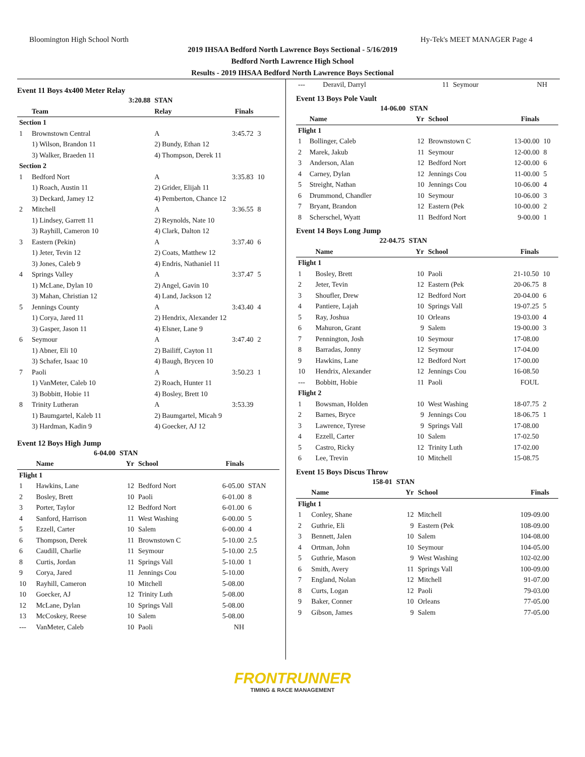Bloomington High School North Hy-Tek's MEET MANAGER Page 4
2019 IHSAA Bedford North Lawrence Boys Sectional - 5/16/2019
Bedford North Lawrence High School
Results - 2019 IHSAA Bedford North Lawrence Boys Sectional
Event 11 Boys 4x400 Meter Relay
| | 3:20.88 | STAN | | |
| | Team | Relay | Finals | |
| Section 1 | | | | |
| 1 | Brownstown Central | A | 3:45.72 | 3 |
| | 1) Wilson, Brandon 11 | 2) Bundy, Ethan 12 | | |
| | 3) Walker, Braeden 11 | 4) Thompson, Derek 11 | | |
| Section 2 | | | | |
| 1 | Bedford Nort | A | 3:35.83 | 10 |
| | 1) Roach, Austin 11 | 2) Grider, Elijah 11 | | |
| | 3) Deckard, Jamey 12 | 4) Pemberton, Chance 12 | | |
| 2 | Mitchell | A | 3:36.55 | 8 |
| | 1) Lindsey, Garrett 11 | 2) Reynolds, Nate 10 | | |
| | 3) Rayhill, Cameron 10 | 4) Clark, Dalton 12 | | |
| 3 | Eastern (Pekin) | A | 3:37.40 | 6 |
| | 1) Jeter, Tevin 12 | 2) Coats, Matthew 12 | | |
| | 3) Jones, Caleb 9 | 4) Endris, Nathaniel 11 | | |
| 4 | Springs Valley | A | 3:37.47 | 5 |
| | 1) McLane, Dylan 10 | 2) Angel, Gavin 10 | | |
| | 3) Mahan, Christian 12 | 4) Land, Jackson 12 | | |
| 5 | Jennings County | A | 3:43.40 | 4 |
| | 1) Corya, Jared 11 | 2) Hendrix, Alexander 12 | | |
| | 3) Gasper, Jason 11 | 4) Elsner, Lane 9 | | |
| 6 | Seymour | A | 3:47.40 | 2 |
| | 1) Abner, Eli 10 | 2) Bailiff, Cayton 11 | | |
| | 3) Schafer, Isaac 10 | 4) Baugh, Brycen 10 | | |
| 7 | Paoli | A | 3:50.23 | 1 |
| | 1) VanMeter, Caleb 10 | 2) Roach, Hunter 11 | | |
| | 3) Bobbitt, Hobie 11 | 4) Bosley, Brett 10 | | |
| 8 | Trinity Lutheran | A | 3:53.39 | |
| | 1) Baumgartel, Kaleb 11 | 2) Baumgartel, Micah 9 | | |
| | 3) Hardman, Kadin 9 | 4) Goecker, AJ 12 | | |
Event 12 Boys High Jump
| | 6-04.00 | STAN | | | |
| | Name | Yr | School | Finals | |
| Flight 1 | | | | | |
| 1 | Hawkins, Lane | 12 | Bedford Nort | 6-05.00 | STAN |
| 2 | Bosley, Brett | 10 | Paoli | 6-01.00 | 8 |
| 3 | Porter, Taylor | 12 | Bedford Nort | 6-01.00 | 6 |
| 4 | Sanford, Harrison | 11 | West Washing | 6-00.00 | 5 |
| 5 | Ezzell, Carter | 10 | Salem | 6-00.00 | 4 |
| 6 | Thompson, Derek | 11 | Brownstown C | 5-10.00 | 2.5 |
| 6 | Caudill, Charlie | 11 | Seymour | 5-10.00 | 2.5 |
| 8 | Curtis, Jordan | 11 | Springs Vall | 5-10.00 | 1 |
| 9 | Corya, Jared | 11 | Jennings Cou | 5-10.00 | |
| 10 | Rayhill, Cameron | 10 | Mitchell | 5-08.00 | |
| 10 | Goecker, AJ | 12 | Trinity Luth | 5-08.00 | |
| 12 | McLane, Dylan | 10 | Springs Vall | 5-08.00 | |
| 13 | McCoskey, Reese | 10 | Salem | 5-08.00 | |
| --- | VanMeter, Caleb | 10 | Paoli | NH | |
| --- | Deravil, Darryl | 11 | Seymour | NH | |
Event 13 Boys Pole Vault
| | 14-06.00 | STAN | | | |
| | Name | Yr | School | Finals | |
| Flight 1 | | | | | |
| 1 | Bollinger, Caleb | 12 | Brownstown C | 13-00.00 | 10 |
| 2 | Marek, Jakub | 11 | Seymour | 12-00.00 | 8 |
| 3 | Anderson, Alan | 12 | Bedford Nort | 12-00.00 | 6 |
| 4 | Carney, Dylan | 12 | Jennings Cou | 11-00.00 | 5 |
| 5 | Streight, Nathan | 10 | Jennings Cou | 10-06.00 | 4 |
| 6 | Drummond, Chandler | 10 | Seymour | 10-06.00 | 3 |
| 7 | Bryant, Brandon | 12 | Eastern (Pek | 10-00.00 | 2 |
| 8 | Scherschel, Wyatt | 11 | Bedford Nort | 9-00.00 | 1 |
Event 14 Boys Long Jump
| | 22-04.75 | STAN | | | |
| | Name | Yr | School | Finals | |
| Flight 1 | | | | | |
| 1 | Bosley, Brett | 10 | Paoli | 21-10.50 | 10 |
| 2 | Jeter, Tevin | 12 | Eastern (Pek | 20-06.75 | 8 |
| 3 | Shoufler, Drew | 12 | Bedford Nort | 20-04.00 | 6 |
| 4 | Pantiere, Lajah | 10 | Springs Vall | 19-07.25 | 5 |
| 5 | Ray, Joshua | 10 | Orleans | 19-03.00 | 4 |
| 6 | Mahuron, Grant | 9 | Salem | 19-00.00 | 3 |
| 7 | Pennington, Josh | 10 | Seymour | 17-08.00 | |
| 8 | Barradas, Jonny | 12 | Seymour | 17-04.00 | |
| 9 | Hawkins, Lane | 12 | Bedford Nort | 17-00.00 | |
| 10 | Hendrix, Alexander | 12 | Jennings Cou | 16-08.50 | |
| --- | Bobbitt, Hobie | 11 | Paoli | FOUL | |
| Flight 2 | | | | | |
| 1 | Bowsman, Holden | 10 | West Washing | 18-07.75 | 2 |
| 2 | Barnes, Bryce | 9 | Jennings Cou | 18-06.75 | 1 |
| 3 | Lawrence, Tyrese | 9 | Springs Vall | 17-08.00 | |
| 4 | Ezzell, Carter | 10 | Salem | 17-02.50 | |
| 5 | Castro, Ricky | 12 | Trinity Luth | 17-02.00 | |
| 6 | Lee, Trevin | 10 | Mitchell | 15-08.75 | |
Event 15 Boys Discus Throw
| | 158-01 | STAN | | | |
| | Name | Yr | School | Finals | |
| Flight 1 | | | | | |
| 1 | Conley, Shane | 12 | Mitchell | 109-09.00 | |
| 2 | Guthrie, Eli | 9 | Eastern (Pek | 108-09.00 | |
| 3 | Bennett, Jalen | 10 | Salem | 104-08.00 | |
| 4 | Ortman, John | 10 | Seymour | 104-05.00 | |
| 5 | Guthrie, Mason | 9 | West Washing | 102-02.00 | |
| 6 | Smith, Avery | 11 | Springs Vall | 100-09.00 | |
| 7 | England, Nolan | 12 | Mitchell | 91-07.00 | |
| 8 | Curts, Logan | 12 | Paoli | 79-03.00 | |
| 9 | Baker, Conner | 10 | Orleans | 77-05.00 | |
| 9 | Gibson, James | 9 | Salem | 77-05.00 | |
FRONTRUNNER
TIMING & RACE MANAGEMENT